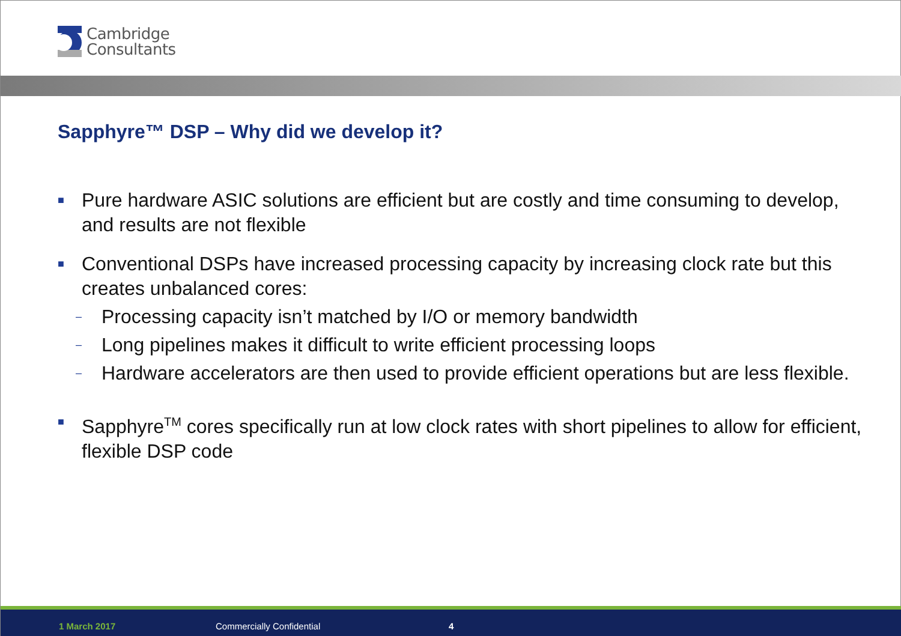Cambridge
Consultants
Sapphyre™ DSP – Why did we develop it?
■
Pure hardware ASIC solutions are efficient but are costly and time consuming to develop, and results are not flexible
■
Conventional DSPs have increased processing capacity by increasing clock rate but this creates unbalanced cores:
–
Processing capacity isn’t matched by I/O or memory bandwidth
–
Long pipelines makes it difficult to write efficient processing loops
–
Hardware accelerators are then used to provide efficient operations but are less flexible.
■
Sapphyre<sup>TM</sup> cores specifically run at low clock rates with short pipelines to allow for efficient, flexible DSP code
1 March 2017 Commercially Confidential 4